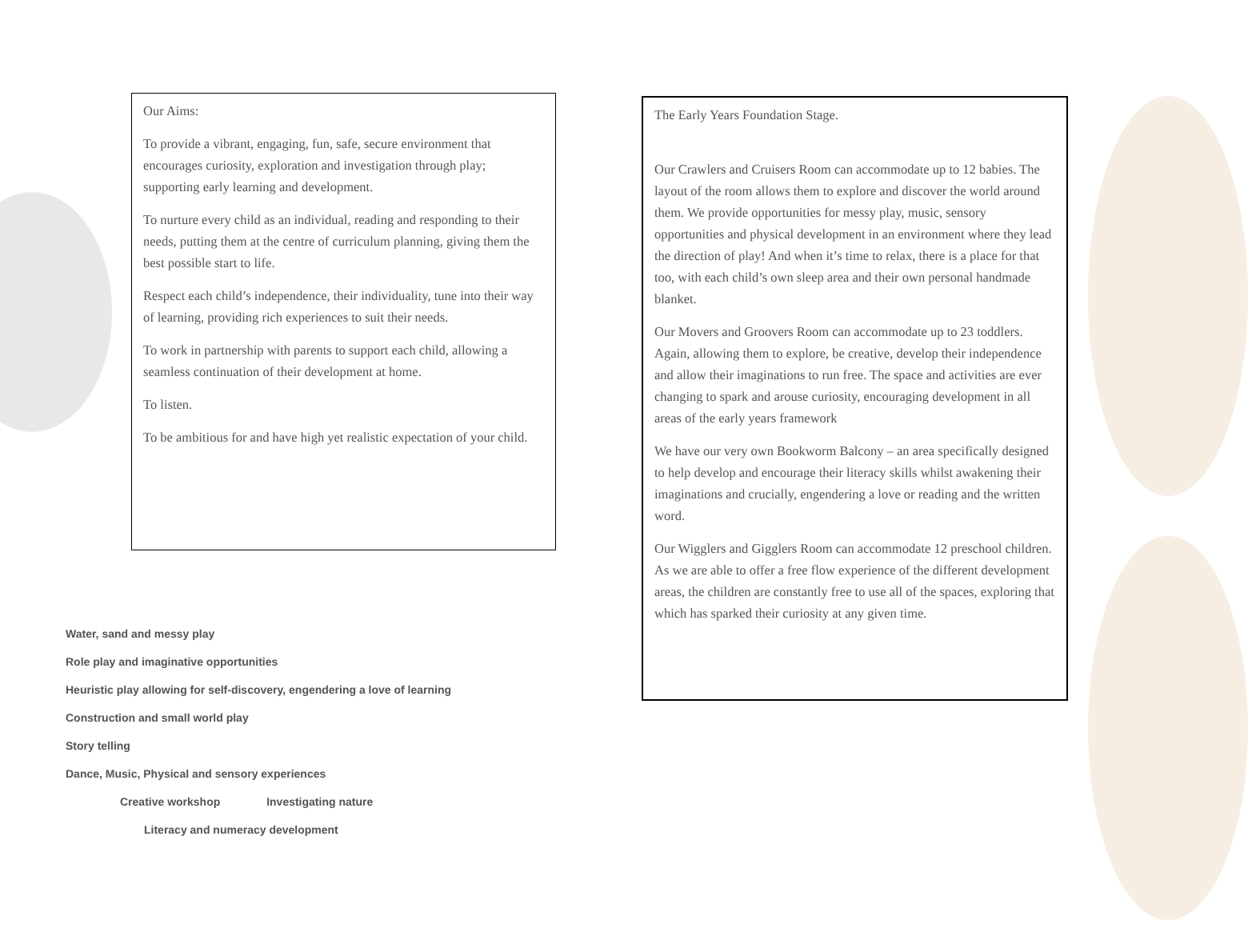Our Aims:
To provide a vibrant, engaging, fun, safe, secure environment that encourages curiosity, exploration and investigation through play; supporting early learning and development.
To nurture every child as an individual, reading and responding to their needs, putting them at the centre of curriculum planning, giving them the best possible start to life.
Respect each child’s independence, their individuality, tune into their way of learning, providing rich experiences to suit their needs.
To work in partnership with parents to support each child, allowing a seamless continuation of their development at home.
To listen.
To be ambitious for and have high yet realistic expectation of your child.
The Early Years Foundation Stage.
Our Crawlers and Cruisers Room can accommodate up to 12 babies. The layout of the room allows them to explore and discover the world around them. We provide opportunities for messy play, music, sensory opportunities and physical development in an environment where they lead the direction of play! And when it’s time to relax, there is a place for that too, with each child’s own sleep area and their own personal handmade blanket.
Our Movers and Groovers Room can accommodate up to 23 toddlers. Again, allowing them to explore, be creative, develop their independence and allow their imaginations to run free. The space and activities are ever changing to spark and arouse curiosity, encouraging development in all areas of the early years framework
We have our very own Bookworm Balcony – an area specifically designed to help develop and encourage their literacy skills whilst awakening their imaginations and crucially, engendering a love or reading and the written word.
Our Wigglers and Gigglers Room can accommodate 12 preschool children. As we are able to offer a free flow experience of the different development areas, the children are constantly free to use all of the spaces, exploring that which has sparked their curiosity at any given time.
Water, sand and messy play
Role play and imaginative opportunities
Heuristic play allowing for self-discovery, engendering a love of learning
Construction and small world play
Story telling
Dance, Music, Physical and sensory experiences
Creative workshop Investigating nature
Literacy and numeracy development